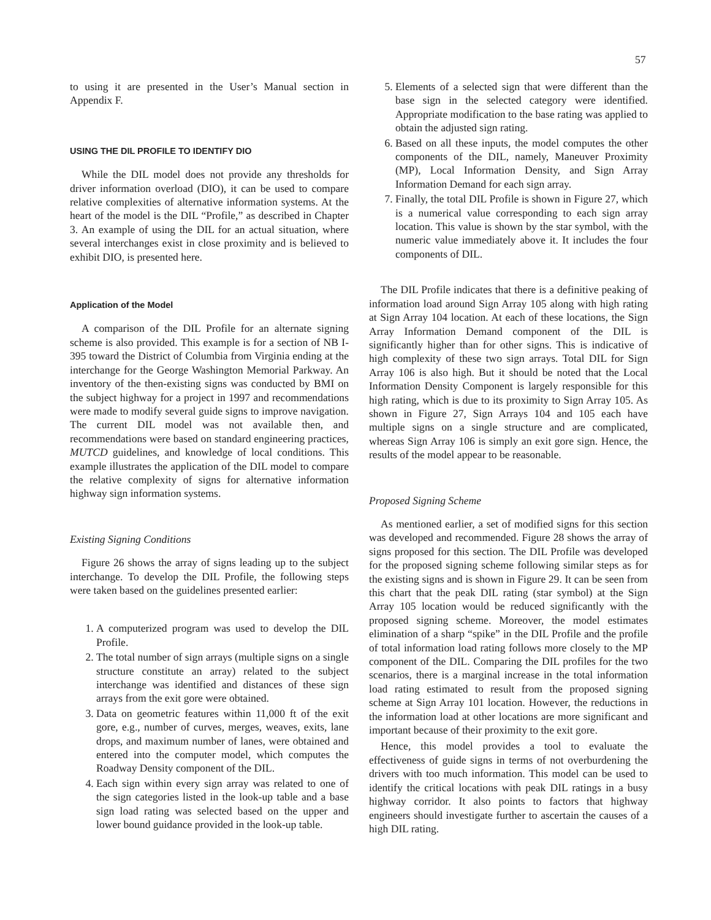57
to using it are presented in the User’s Manual section in Appendix F.
USING THE DIL PROFILE TO IDENTIFY DIO
While the DIL model does not provide any thresholds for driver information overload (DIO), it can be used to compare relative complexities of alternative information systems. At the heart of the model is the DIL “Profile,” as described in Chapter 3. An example of using the DIL for an actual situation, where several interchanges exist in close proximity and is believed to exhibit DIO, is presented here.
Application of the Model
A comparison of the DIL Profile for an alternate signing scheme is also provided. This example is for a section of NB I-395 toward the District of Columbia from Virginia ending at the interchange for the George Washington Memorial Parkway. An inventory of the then-existing signs was conducted by BMI on the subject highway for a project in 1997 and recommendations were made to modify several guide signs to improve navigation. The current DIL model was not available then, and recommendations were based on standard engineering practices, MUTCD guidelines, and knowledge of local conditions. This example illustrates the application of the DIL model to compare the relative complexity of signs for alternative information highway sign information systems.
Existing Signing Conditions
Figure 26 shows the array of signs leading up to the subject interchange. To develop the DIL Profile, the following steps were taken based on the guidelines presented earlier:
1. A computerized program was used to develop the DIL Profile.
2. The total number of sign arrays (multiple signs on a single structure constitute an array) related to the subject interchange was identified and distances of these sign arrays from the exit gore were obtained.
3. Data on geometric features within 11,000 ft of the exit gore, e.g., number of curves, merges, weaves, exits, lane drops, and maximum number of lanes, were obtained and entered into the computer model, which computes the Roadway Density component of the DIL.
4. Each sign within every sign array was related to one of the sign categories listed in the look-up table and a base sign load rating was selected based on the upper and lower bound guidance provided in the look-up table.
5. Elements of a selected sign that were different than the base sign in the selected category were identified. Appropriate modification to the base rating was applied to obtain the adjusted sign rating.
6. Based on all these inputs, the model computes the other components of the DIL, namely, Maneuver Proximity (MP), Local Information Density, and Sign Array Information Demand for each sign array.
7. Finally, the total DIL Profile is shown in Figure 27, which is a numerical value corresponding to each sign array location. This value is shown by the star symbol, with the numeric value immediately above it. It includes the four components of DIL.
The DIL Profile indicates that there is a definitive peaking of information load around Sign Array 105 along with high rating at Sign Array 104 location. At each of these locations, the Sign Array Information Demand component of the DIL is significantly higher than for other signs. This is indicative of high complexity of these two sign arrays. Total DIL for Sign Array 106 is also high. But it should be noted that the Local Information Density Component is largely responsible for this high rating, which is due to its proximity to Sign Array 105. As shown in Figure 27, Sign Arrays 104 and 105 each have multiple signs on a single structure and are complicated, whereas Sign Array 106 is simply an exit gore sign. Hence, the results of the model appear to be reasonable.
Proposed Signing Scheme
As mentioned earlier, a set of modified signs for this section was developed and recommended. Figure 28 shows the array of signs proposed for this section. The DIL Profile was developed for the proposed signing scheme following similar steps as for the existing signs and is shown in Figure 29. It can be seen from this chart that the peak DIL rating (star symbol) at the Sign Array 105 location would be reduced significantly with the proposed signing scheme. Moreover, the model estimates elimination of a sharp “spike” in the DIL Profile and the profile of total information load rating follows more closely to the MP component of the DIL. Comparing the DIL profiles for the two scenarios, there is a marginal increase in the total information load rating estimated to result from the proposed signing scheme at Sign Array 101 location. However, the reductions in the information load at other locations are more significant and important because of their proximity to the exit gore.
Hence, this model provides a tool to evaluate the effectiveness of guide signs in terms of not overburdening the drivers with too much information. This model can be used to identify the critical locations with peak DIL ratings in a busy highway corridor. It also points to factors that highway engineers should investigate further to ascertain the causes of a high DIL rating.